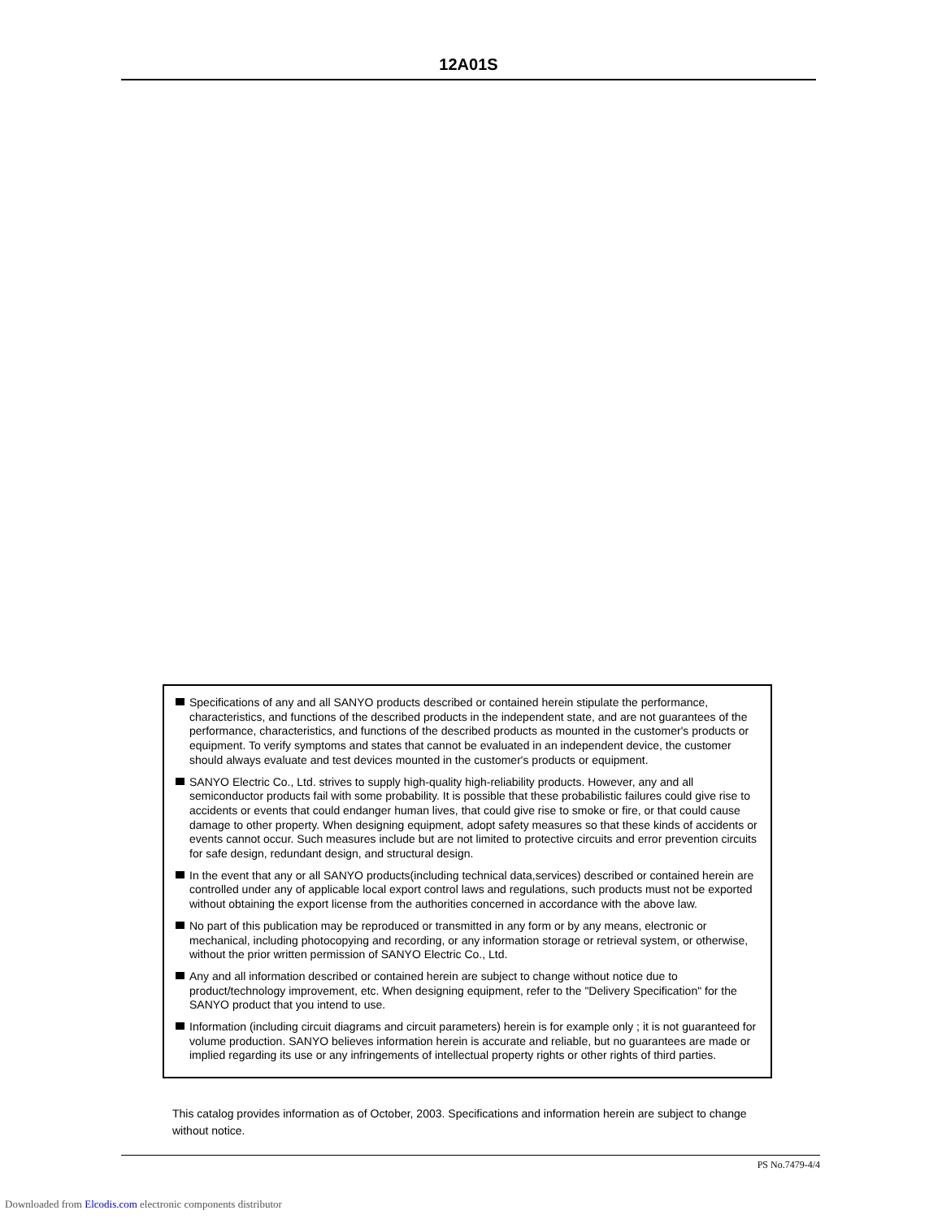12A01S
Specifications of any and all SANYO products described or contained herein stipulate the performance, characteristics, and functions of the described products in the independent state, and are not guarantees of the performance, characteristics, and functions of the described products as mounted in the customer's products or equipment. To verify symptoms and states that cannot be evaluated in an independent device, the customer should always evaluate and test devices mounted in the customer's products or equipment.
SANYO Electric Co., Ltd. strives to supply high-quality high-reliability products. However, any and all semiconductor products fail with some probability. It is possible that these probabilistic failures could give rise to accidents or events that could endanger human lives, that could give rise to smoke or fire, or that could cause damage to other property. When designing equipment, adopt safety measures so that these kinds of accidents or events cannot occur. Such measures include but are not limited to protective circuits and error prevention circuits for safe design, redundant design, and structural design.
In the event that any or all SANYO products(including technical data,services) described or contained herein are controlled under any of applicable local export control laws and regulations, such products must not be exported without obtaining the export license from the authorities concerned in accordance with the above law.
No part of this publication may be reproduced or transmitted in any form or by any means, electronic or mechanical, including photocopying and recording, or any information storage or retrieval system, or otherwise, without the prior written permission of SANYO Electric Co., Ltd.
Any and all information described or contained herein are subject to change without notice due to product/technology improvement, etc. When designing equipment, refer to the "Delivery Specification" for the SANYO product that you intend to use.
Information (including circuit diagrams and circuit parameters) herein is for example only ; it is not guaranteed for volume production. SANYO believes information herein is accurate and reliable, but no guarantees are made or implied regarding its use or any infringements of intellectual property rights or other rights of third parties.
This catalog provides information as of October, 2003. Specifications and information herein are subject to change without notice.
PS No.7479-4/4
Downloaded from Elcodis.com electronic components distributor